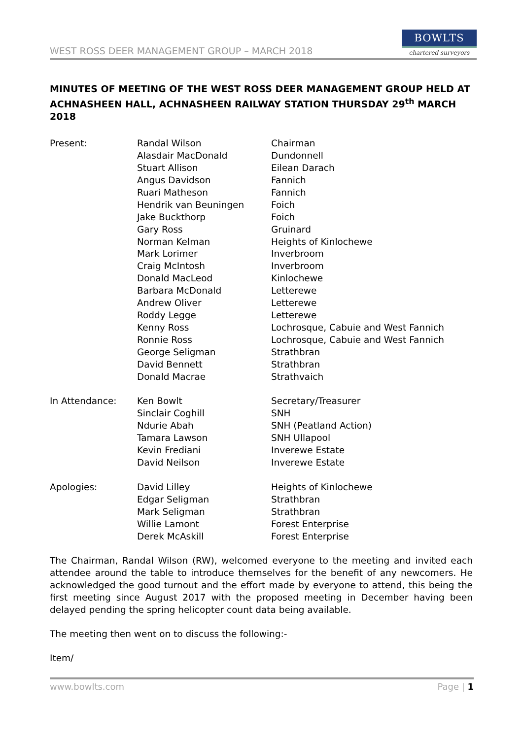WEST ROSS DEER MANAGEMENT GROUP – MARCH 2018
BOWLTS
chartered surveyors
MINUTES OF MEETING OF THE WEST ROSS DEER MANAGEMENT GROUP HELD AT ACHNASHEEN HALL, ACHNASHEEN RAILWAY STATION THURSDAY 29<sup>th</sup> MARCH 2018
| Present: | Randal Wilson | Chairman |
| | Alasdair MacDonald | Dundonnell |
| | Stuart Allison | Eilean Darach |
| | Angus Davidson | Fannich |
| | Ruari Matheson | Fannich |
| | Hendrik van Beuningen | Foich |
| | Jake Buckthorp | Foich |
| | Gary Ross | Gruinard |
| | Norman Kelman | Heights of Kinlochewe |
| | Mark Lorimer | Inverbroom |
| | Craig McIntosh | Inverbroom |
| | Donald MacLeod | Kinlochewe |
| | Barbara McDonald | Letterewe |
| | Andrew Oliver | Letterewe |
| | Roddy Legge | Letterewe |
| | Kenny Ross | Lochrosque, Cabuie and West Fannich |
| | Ronnie Ross | Lochrosque, Cabuie and West Fannich |
| | George Seligman | Strathbran |
| | David Bennett | Strathbran |
| | Donald Macrae | Strathvaich |
| In Attendance: | Ken Bowlt | Secretary/Treasurer |
| | Sinclair Coghill | SNH |
| | Ndurie Abah | SNH (Peatland Action) |
| | Tamara Lawson | SNH Ullapool |
| | Kevin Frediani | Inverewe Estate |
| | David Neilson | Inverewe Estate |
| Apologies: | David Lilley | Heights of Kinlochewe |
| | Edgar Seligman | Strathbran |
| | Mark Seligman | Strathbran |
| | Willie Lamont | Forest Enterprise |
| | Derek McAskill | Forest Enterprise |
The Chairman, Randal Wilson (RW), welcomed everyone to the meeting and invited each attendee around the table to introduce themselves for the benefit of any newcomers. He acknowledged the good turnout and the effort made by everyone to attend, this being the first meeting since August 2017 with the proposed meeting in December having been delayed pending the spring helicopter count data being available.
The meeting then went on to discuss the following:-
Item/
www.bowlts.com Page | 1